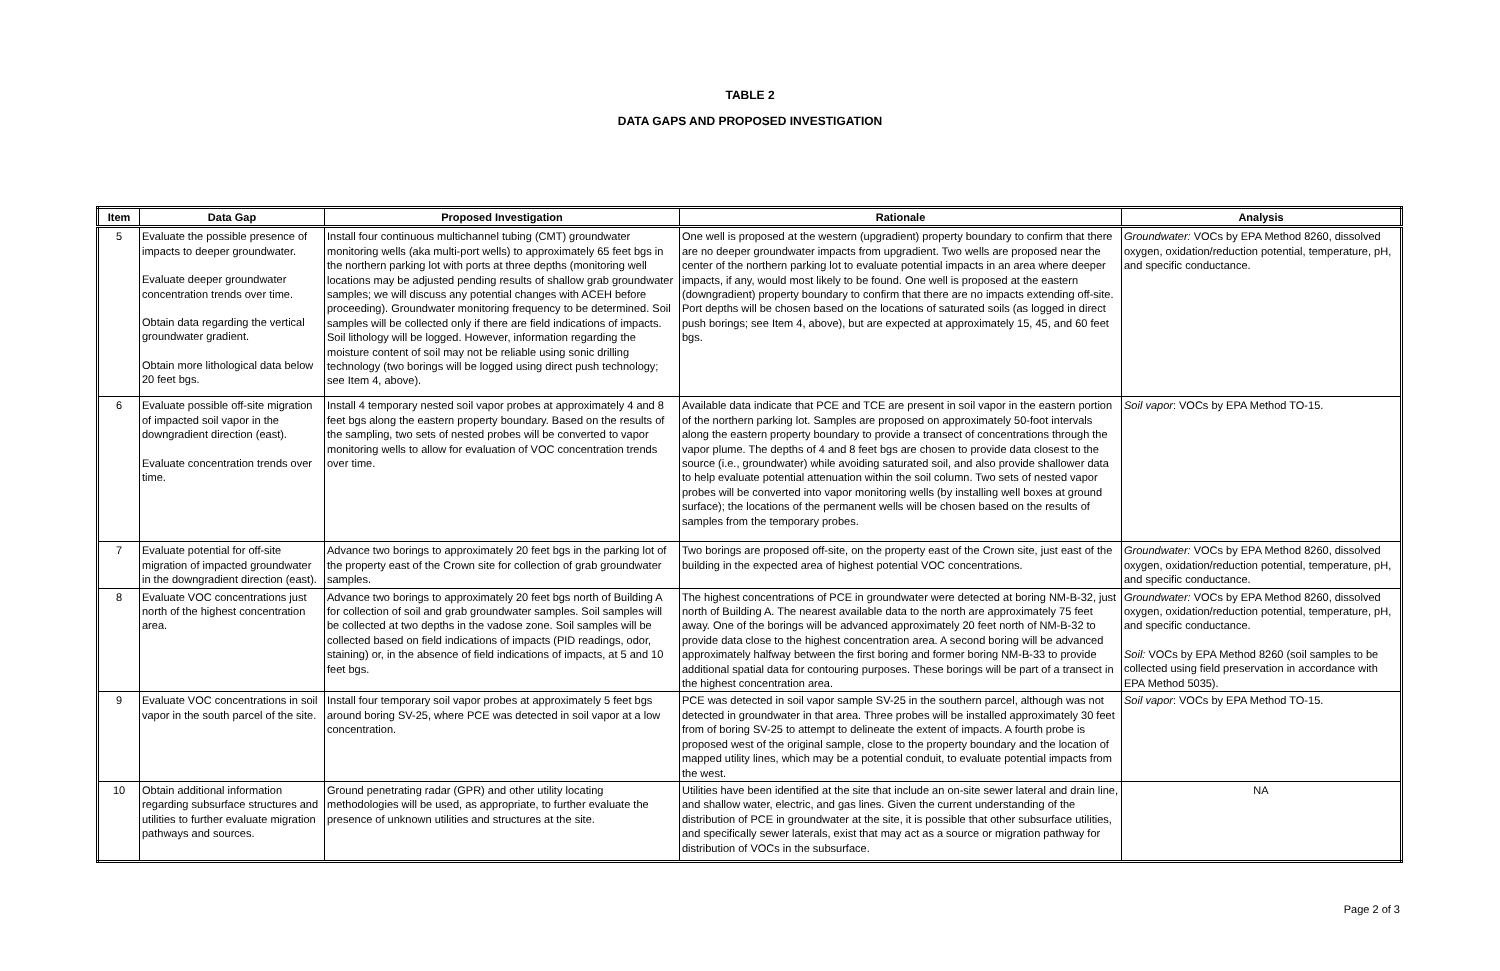TABLE 2
DATA GAPS AND PROPOSED INVESTIGATION
| Item | Data Gap | Proposed Investigation | Rationale | Analysis |
| --- | --- | --- | --- | --- |
| 5 | Evaluate the possible presence of impacts to deeper groundwater. Evaluate deeper groundwater concentration trends over time. Obtain data regarding the vertical groundwater gradient. Obtain more lithological data below 20 feet bgs. | Install four continuous multichannel tubing (CMT) groundwater monitoring wells (aka multi-port wells) to approximately 65 feet bgs in the northern parking lot with ports at three depths (monitoring well locations may be adjusted pending results of shallow grab groundwater samples; we will discuss any potential changes with ACEH before proceeding). Groundwater monitoring frequency to be determined. Soil samples will be collected only if there are field indications of impacts. Soil lithology will be logged. However, information regarding the moisture content of soil may not be reliable using sonic drilling technology (two borings will be logged using direct push technology; see Item 4, above). | One well is proposed at the western (upgradient) property boundary to confirm that there are no deeper groundwater impacts from upgradient. Two wells are proposed near the center of the northern parking lot to evaluate potential impacts in an area where deeper impacts, if any, would most likely to be found. One well is proposed at the eastern (downgradient) property boundary to confirm that there are no impacts extending off-site. Port depths will be chosen based on the locations of saturated soils (as logged in direct push borings; see Item 4, above), but are expected at approximately 15, 45, and 60 feet bgs. | Groundwater: VOCs by EPA Method 8260, dissolved oxygen, oxidation/reduction potential, temperature, pH, and specific conductance. |
| 6 | Evaluate possible off-site migration of impacted soil vapor in the downgradient direction (east). Evaluate concentration trends over time. | Install 4 temporary nested soil vapor probes at approximately 4 and 8 feet bgs along the eastern property boundary. Based on the results of the sampling, two sets of nested probes will be converted to vapor monitoring wells to allow for evaluation of VOC concentration trends over time. | Available data indicate that PCE and TCE are present in soil vapor in the eastern portion of the northern parking lot. Samples are proposed on approximately 50-foot intervals along the eastern property boundary to provide a transect of concentrations through the vapor plume. The depths of 4 and 8 feet bgs are chosen to provide data closest to the source (i.e., groundwater) while avoiding saturated soil, and also provide shallower data to help evaluate potential attenuation within the soil column. Two sets of nested vapor probes will be converted into vapor monitoring wells (by installing well boxes at ground surface); the locations of the permanent wells will be chosen based on the results of samples from the temporary probes. | Soil vapor : VOCs by EPA Method TO-15. |
| 7 | Evaluate potential for off-site migration of impacted groundwater in the downgradient direction (east). | Advance two borings to approximately 20 feet bgs in the parking lot of the property east of the Crown site for collection of grab groundwater samples. | Two borings are proposed off-site, on the property east of the Crown site, just east of the building in the expected area of highest potential VOC concentrations. | Groundwater: VOCs by EPA Method 8260, dissolved oxygen, oxidation/reduction potential, temperature, pH, and specific conductance. |
| 8 | Evaluate VOC concentrations just north of the highest concentration area. | Advance two borings to approximately 20 feet bgs north of Building A for collection of soil and grab groundwater samples. Soil samples will be collected at two depths in the vadose zone. Soil samples will be collected based on field indications of impacts (PID readings, odor, staining) or, in the absence of field indications of impacts, at 5 and 10 feet bgs. | The highest concentrations of PCE in groundwater were detected at boring NM-B-32, just north of Building A. The nearest available data to the north are approximately 75 feet away. One of the borings will be advanced approximately 20 feet north of NM-B-32 to provide data close to the highest concentration area. A second boring will be advanced approximately halfway between the first boring and former boring NM-B-33 to provide additional spatial data for contouring purposes. These borings will be part of a transect in the highest concentration area. | Groundwater: VOCs by EPA Method 8260, dissolved oxygen, oxidation/reduction potential, temperature, pH, and specific conductance. Soil: VOCs by EPA Method 8260 (soil samples to be collected using field preservation in accordance with EPA Method 5035). |
| 9 | Evaluate VOC concentrations in soil vapor in the south parcel of the site. | Install four temporary soil vapor probes at approximately 5 feet bgs around boring SV-25, where PCE was detected in soil vapor at a low concentration. | PCE was detected in soil vapor sample SV-25 in the southern parcel, although was not detected in groundwater in that area. Three probes will be installed approximately 30 feet from of boring SV-25 to attempt to delineate the extent of impacts. A fourth probe is proposed west of the original sample, close to the property boundary and the location of mapped utility lines, which may be a potential conduit, to evaluate potential impacts from the west. | Soil vapor : VOCs by EPA Method TO-15. |
| 10 | Obtain additional information regarding subsurface structures and utilities to further evaluate migration pathways and sources. | Ground penetrating radar (GPR) and other utility locating methodologies will be used, as appropriate, to further evaluate the presence of unknown utilities and structures at the site. | Utilities have been identified at the site that include an on-site sewer lateral and drain line, and shallow water, electric, and gas lines. Given the current understanding of the distribution of PCE in groundwater at the site, it is possible that other subsurface utilities, and specifically sewer laterals, exist that may act as a source or migration pathway for distribution of VOCs in the subsurface. | NA |
Page 2 of 3